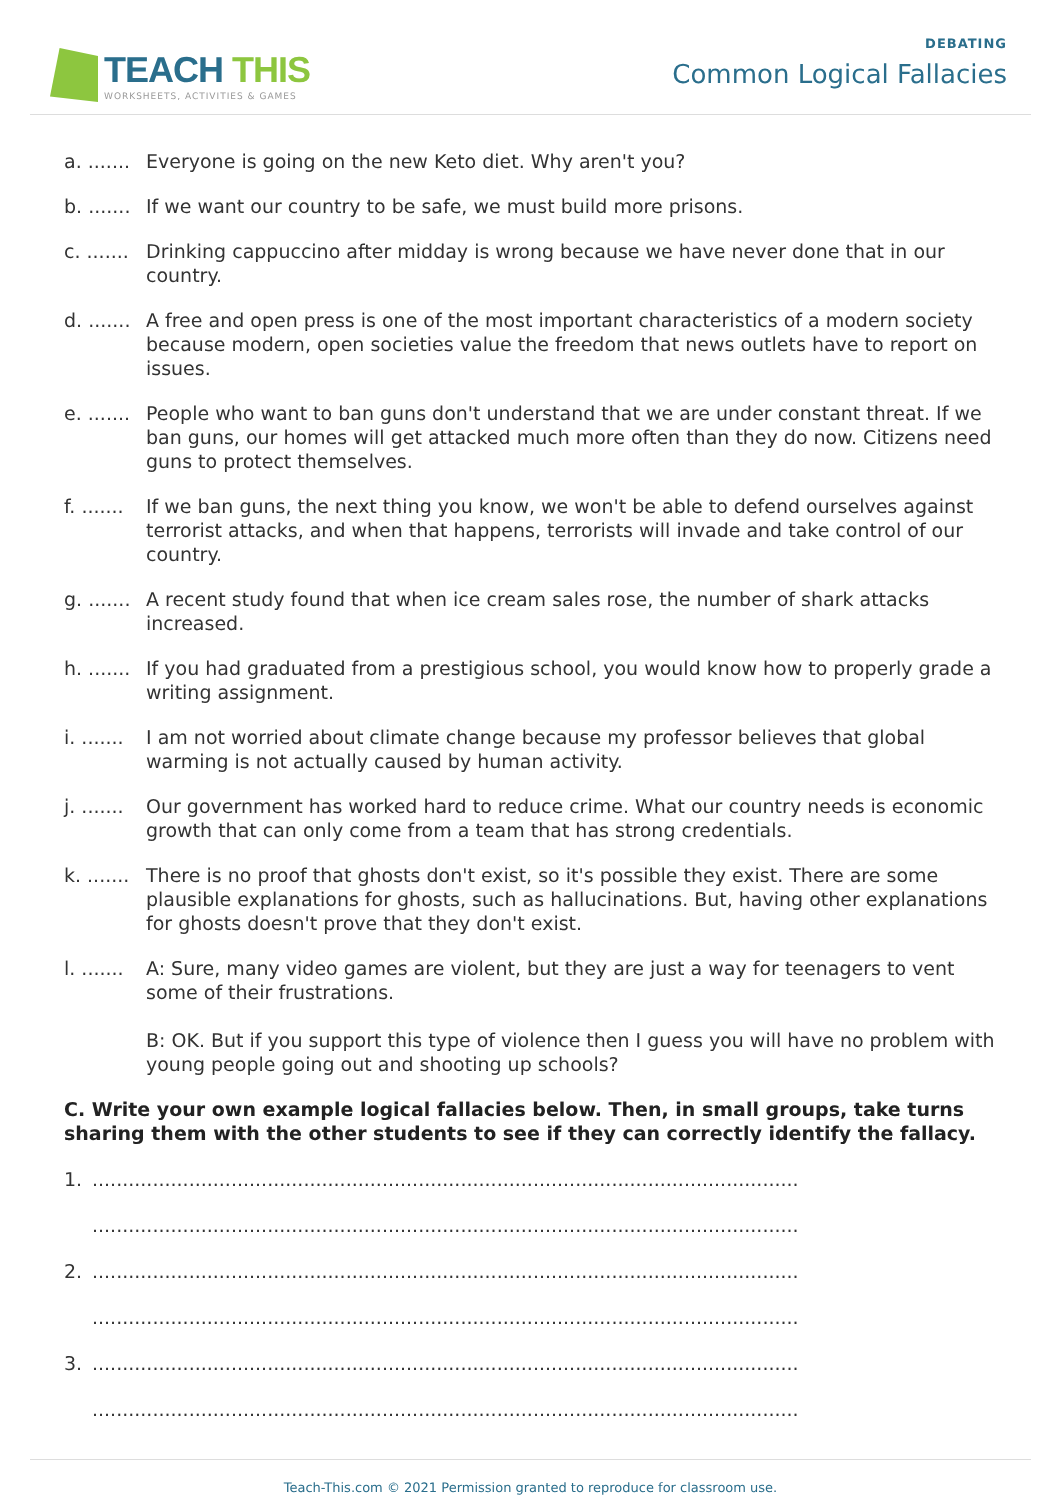TEACH THIS
WORKSHEETS, ACTIVITIES & GAMES
DEBATING
Common Logical Fallacies
a. ....... Everyone is going on the new Keto diet. Why aren't you?
b. ....... If we want our country to be safe, we must build more prisons.
c. ....... Drinking cappuccino after midday is wrong because we have never done that in our country.
d. ....... A free and open press is one of the most important characteristics of a modern society because modern, open societies value the freedom that news outlets have to report on issues.
e. ....... People who want to ban guns don't understand that we are under constant threat. If we ban guns, our homes will get attacked much more often than they do now. Citizens need guns to protect themselves.
f. ....... If we ban guns, the next thing you know, we won't be able to defend ourselves against terrorist attacks, and when that happens, terrorists will invade and take control of our country.
g. ....... A recent study found that when ice cream sales rose, the number of shark attacks increased.
h. ....... If you had graduated from a prestigious school, you would know how to properly grade a writing assignment.
i. ....... I am not worried about climate change because my professor believes that global warming is not actually caused by human activity.
j. ....... Our government has worked hard to reduce crime. What our country needs is economic growth that can only come from a team that has strong credentials.
k. ....... There is no proof that ghosts don't exist, so it's possible they exist. There are some plausible explanations for ghosts, such as hallucinations. But, having other explanations for ghosts doesn't prove that they don't exist.
l. ....... A: Sure, many video games are violent, but they are just a way for teenagers to vent some of their frustrations.
B: OK. But if you support this type of violence then I guess you will have no problem with young people going out and shooting up schools?
C. Write your own example logical fallacies below. Then, in small groups, take turns sharing them with the other students to see if they can correctly identify the fallacy.
1......................................................................................................................
.....................................................................................................................
2......................................................................................................................
.....................................................................................................................
3......................................................................................................................
.....................................................................................................................
Teach-This.com © 2021 Permission granted to reproduce for classroom use.